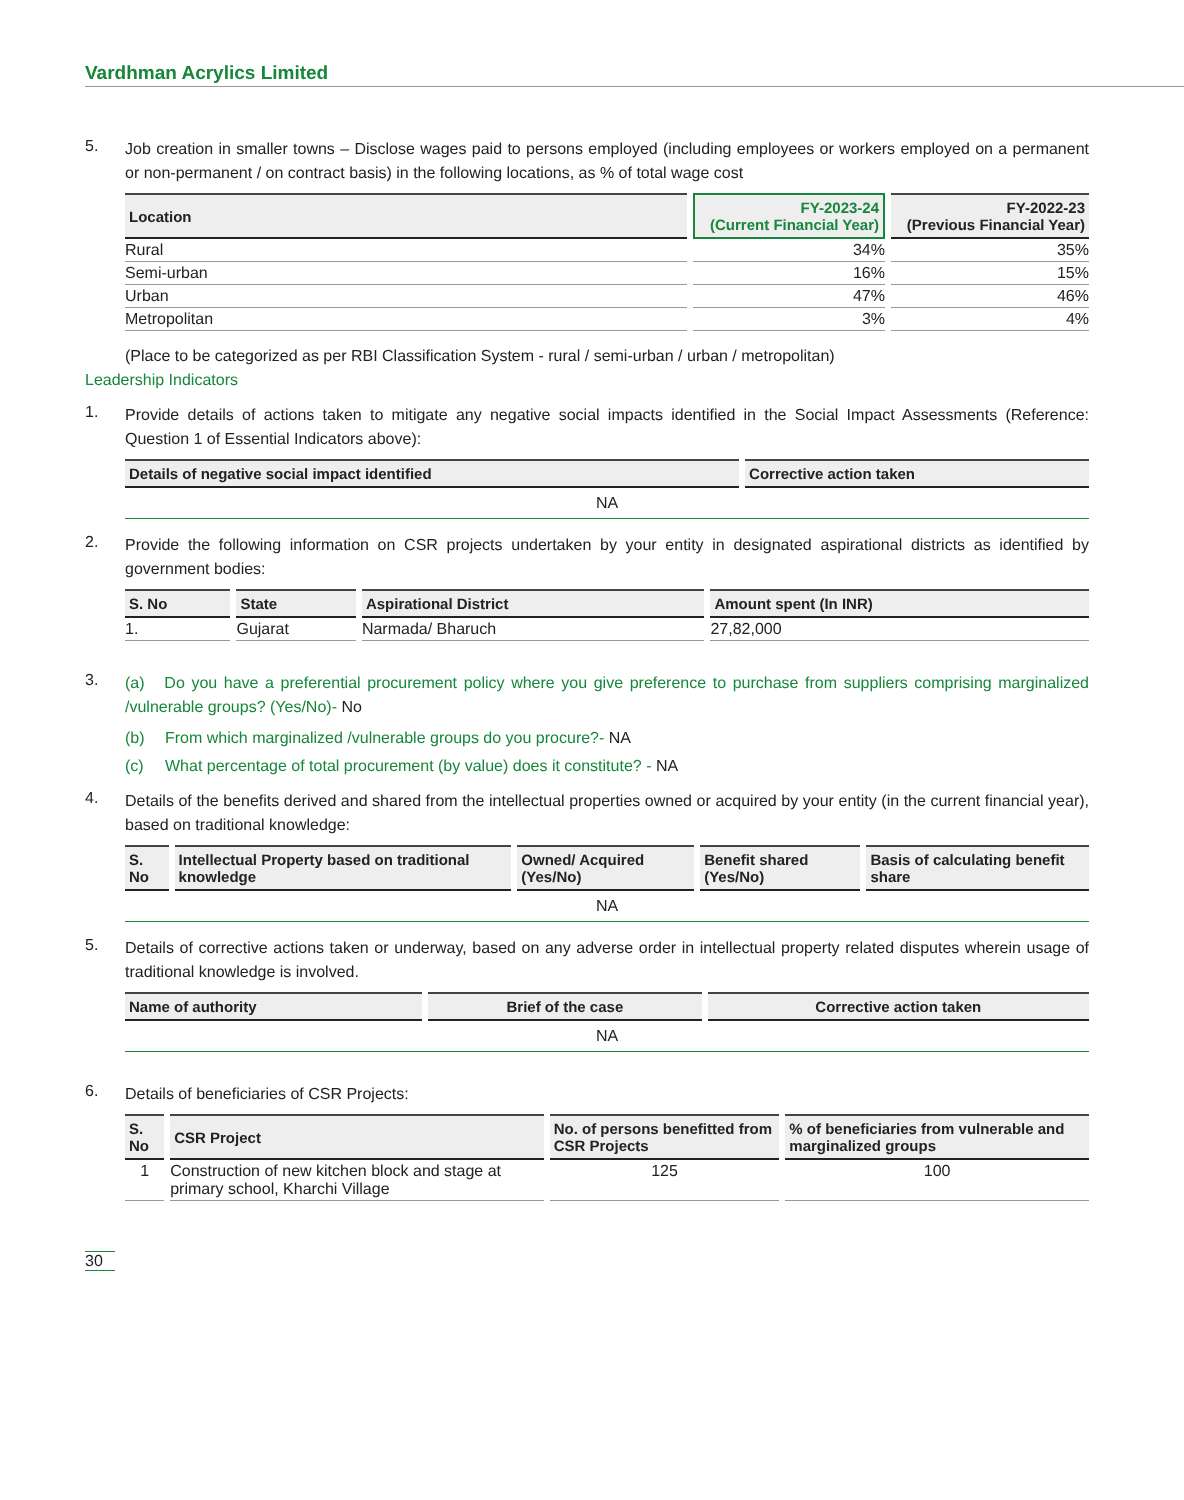Vardhman Acrylics Limited
5. Job creation in smaller towns – Disclose wages paid to persons employed (including employees or workers employed on a permanent or non-permanent / on contract basis) in the following locations, as % of total wage cost
| Location | FY-2023-24 (Current Financial Year) | FY-2022-23 (Previous Financial Year) |
| --- | --- | --- |
| Rural | 34% | 35% |
| Semi-urban | 16% | 15% |
| Urban | 47% | 46% |
| Metropolitan | 3% | 4% |
(Place to be categorized as per RBI Classification System - rural / semi-urban / urban / metropolitan)
Leadership Indicators
1. Provide details of actions taken to mitigate any negative social impacts identified in the Social Impact Assessments (Reference: Question 1 of Essential Indicators above):
| Details of negative social impact identified | Corrective action taken |
| --- | --- |
| NA | |
2. Provide the following information on CSR projects undertaken by your entity in designated aspirational districts as identified by government bodies:
| S. No | State | Aspirational District | Amount spent (In INR) |
| --- | --- | --- | --- |
| 1. | Gujarat | Narmada/ Bharuch | 27,82,000 |
3. (a) Do you have a preferential procurement policy where you give preference to purchase from suppliers comprising marginalized /vulnerable groups? (Yes/No)- No
(b) From which marginalized /vulnerable groups do you procure?- NA
(c) What percentage of total procurement (by value) does it constitute? - NA
4. Details of the benefits derived and shared from the intellectual properties owned or acquired by your entity (in the current financial year), based on traditional knowledge:
| S. No | Intellectual Property based on traditional knowledge | Owned/ Acquired (Yes/No) | Benefit shared (Yes/No) | Basis of calculating benefit share |
| --- | --- | --- | --- | --- |
| NA | | | | |
5. Details of corrective actions taken or underway, based on any adverse order in intellectual property related disputes wherein usage of traditional knowledge is involved.
| Name of authority | Brief of the case | Corrective action taken |
| --- | --- | --- |
| NA | | |
6. Details of beneficiaries of CSR Projects:
| S. No | CSR Project | No. of persons benefitted from CSR Projects | % of beneficiaries from vulnerable and marginalized groups |
| --- | --- | --- | --- |
| 1 | Construction of new kitchen block and stage at primary school, Kharchi Village | 125 | 100 |
30